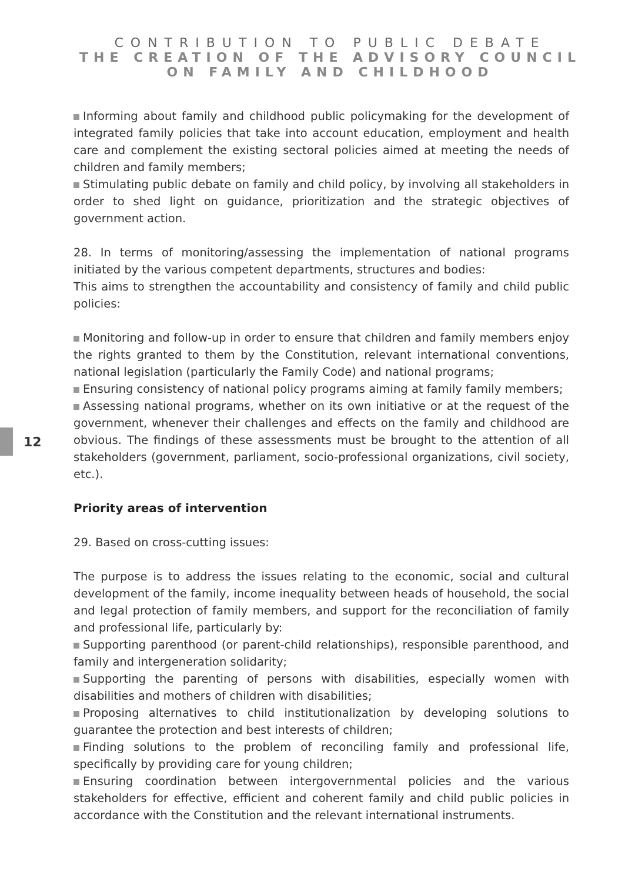CONTRIBUTION TO PUBLIC DEBATE
THE CREATION OF THE ADVISORY COUNCIL
ON FAMILY AND CHILDHOOD
Informing about family and childhood public policymaking for the development of integrated family policies that take into account education, employment and health care and complement the existing sectoral policies aimed at meeting the needs of children and family members;
Stimulating public debate on family and child policy, by involving all stakeholders in order to shed light on guidance, prioritization and the strategic objectives of government action.
28. In terms of monitoring/assessing the implementation of national programs initiated by the various competent departments, structures and bodies:
This aims to strengthen the accountability and consistency of family and child public policies:
Monitoring and follow-up in order to ensure that children and family members enjoy the rights granted to them by the Constitution, relevant international conventions, national legislation (particularly the Family Code) and national programs;
Ensuring consistency of national policy programs aiming at family family members;
Assessing national programs, whether on its own initiative or at the request of the government, whenever their challenges and effects on the family and childhood are obvious. The findings of these assessments must be brought to the attention of all stakeholders (government, parliament, socio-professional organizations, civil society, etc.).
Priority areas of intervention
29. Based on cross-cutting issues:
The purpose is to address the issues relating to the economic, social and cultural development of the family, income inequality between heads of household, the social and legal protection of family members, and support for the reconciliation of family and professional life, particularly by:
Supporting parenthood (or parent-child relationships), responsible parenthood, and family and intergeneration solidarity;
Supporting the parenting of persons with disabilities, especially women with disabilities and mothers of children with disabilities;
Proposing alternatives to child institutionalization by developing solutions to guarantee the protection and best interests of children;
Finding solutions to the problem of reconciling family and professional life, specifically by providing care for young children;
Ensuring coordination between intergovernmental policies and the various stakeholders for effective, efficient and coherent family and child public policies in accordance with the Constitution and the relevant international instruments.
12